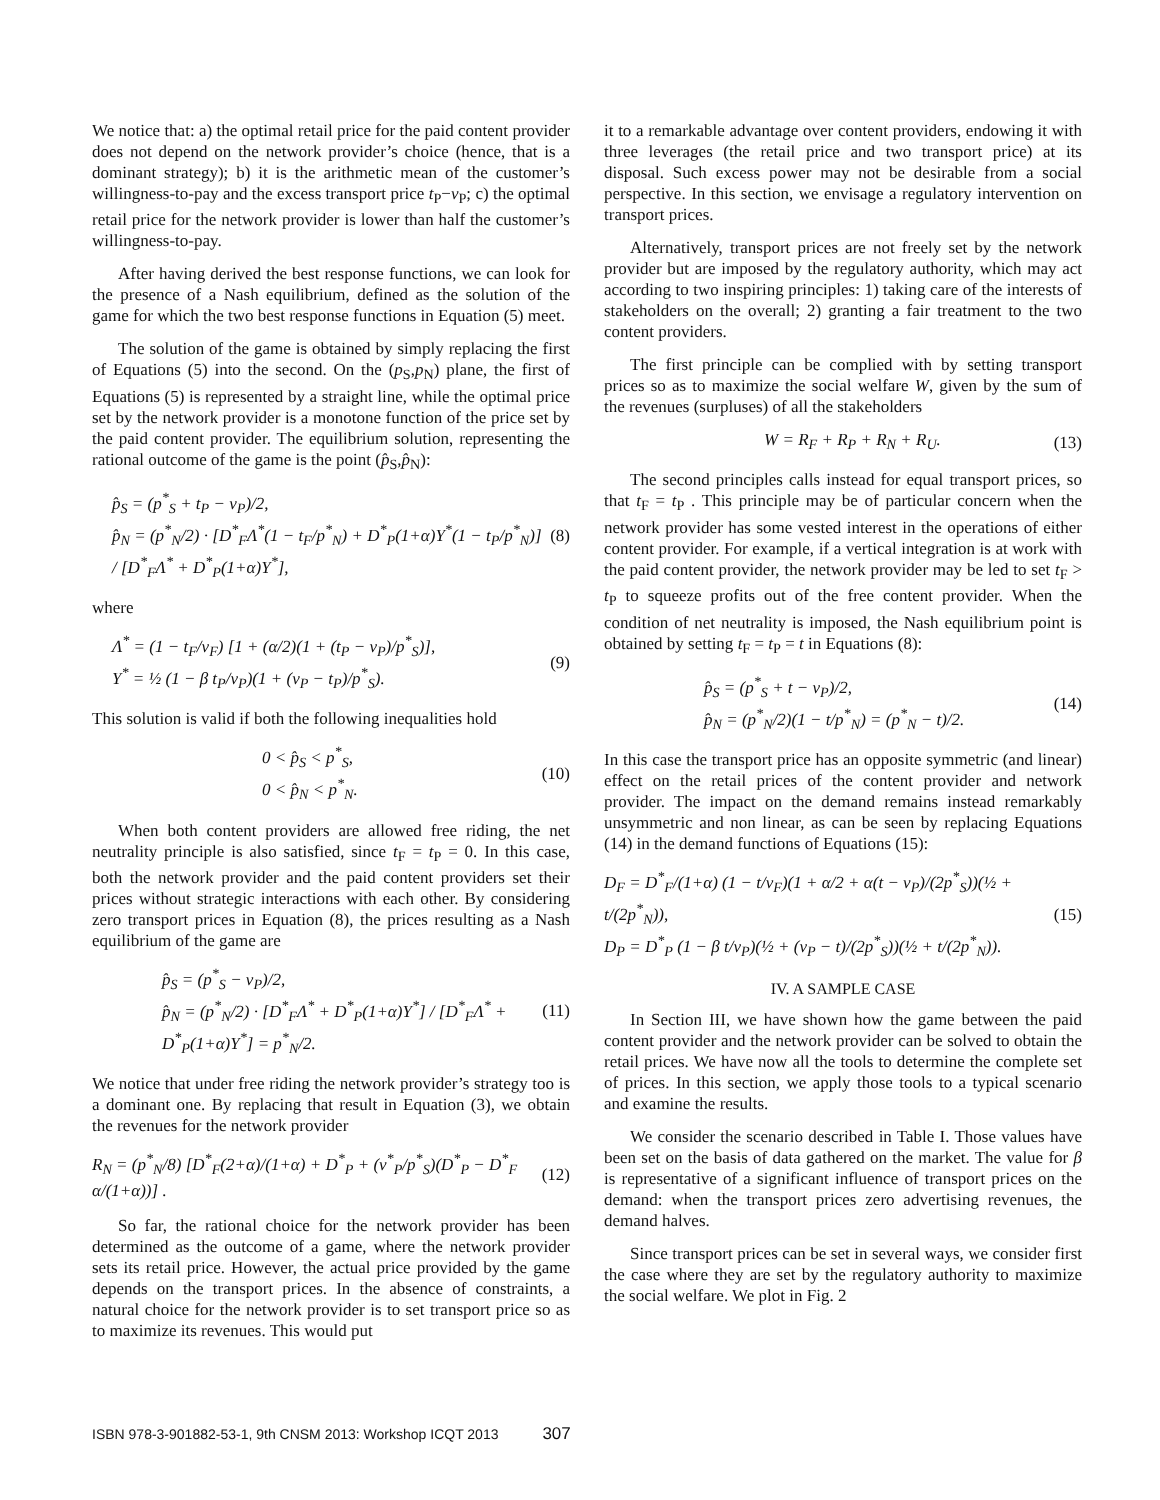We notice that: a) the optimal retail price for the paid content provider does not depend on the network provider’s choice (hence, that is a dominant strategy); b) it is the arithmetic mean of the customer’s willingness-to-pay and the excess transport price t<sub>P</sub>−v<sub>P</sub>; c) the optimal retail price for the network provider is lower than half the customer’s willingness-to-pay.
After having derived the best response functions, we can look for the presence of a Nash equilibrium, defined as the solution of the game for which the two best response functions in Equation (5) meet.
The solution of the game is obtained by simply replacing the first of Equations (5) into the second. On the (p<sub>S</sub>,p<sub>N</sub>) plane, the first of Equations (5) is represented by a straight line, while the optimal price set by the network provider is a monotone function of the price set by the paid content provider. The equilibrium solution, representing the rational outcome of the game is the point (p̂<sub>S</sub>,p̂<sub>N</sub>):
p̂<sub>S</sub> = (p<sup>*</sup><sub>S</sub> + t<sub>P</sub> − v<sub>P</sub>)/2,
p̂<sub>N</sub> = (p<sup>*</sup><sub>N</sub>/2) · [D<sup>*</sup><sub>F</sub>Λ<sup>*</sup>(1 − t<sub>F</sub>/p<sup>*</sup><sub>N</sub>) + D<sup>*</sup><sub>P</sub>(1+α)Υ<sup>*</sup>(1 − t<sub>P</sub>/p<sup>*</sup><sub>N</sub>)] / [D<sup>*</sup><sub>F</sub>Λ<sup>*</sup> + D<sup>*</sup><sub>P</sub>(1+α)Υ<sup>*</sup>],
(8)
where
Λ<sup>*</sup> = (1 − t<sub>F</sub>/v<sub>F</sub>) [1 + (α/2)(1 + (t<sub>P</sub> − v<sub>P</sub>)/p<sup>*</sup><sub>S</sub>)],
Υ<sup>*</sup> = ½ (1 − β t<sub>P</sub>/v<sub>P</sub>)(1 + (v<sub>P</sub> − t<sub>P</sub>)/p<sup>*</sup><sub>S</sub>).
(9)
This solution is valid if both the following inequalities hold
0 < p̂<sub>S</sub> < p<sup>*</sup><sub>S</sub>,
0 < p̂<sub>N</sub> < p<sup>*</sup><sub>N</sub>.
(10)
When both content providers are allowed free riding, the net neutrality principle is also satisfied, since t<sub>F</sub> = t<sub>P</sub> = 0. In this case, both the network provider and the paid content providers set their prices without strategic interactions with each other. By considering zero transport prices in Equation (8), the prices resulting as a Nash equilibrium of the game are
p̂<sub>S</sub> = (p<sup>*</sup><sub>S</sub> − v<sub>P</sub>)/2,
p̂<sub>N</sub> = (p<sup>*</sup><sub>N</sub>/2) · [D<sup>*</sup><sub>F</sub>Λ<sup>*</sup> + D<sup>*</sup><sub>P</sub>(1+α)Υ<sup>*</sup>] / [D<sup>*</sup><sub>F</sub>Λ<sup>*</sup> + D<sup>*</sup><sub>P</sub>(1+α)Υ<sup>*</sup>] = p<sup>*</sup><sub>N</sub>/2.
(11)
We notice that under free riding the network provider’s strategy too is a dominant one. By replacing that result in Equation (3), we obtain the revenues for the network provider
R<sub>N</sub> = (p<sup>*</sup><sub>N</sub>/8) [D<sup>*</sup><sub>F</sub>(2+α)/(1+α) + D<sup>*</sup><sub>P</sub> + (v<sup>*</sup><sub>P</sub>/p<sup>*</sup><sub>S</sub>)(D<sup>*</sup><sub>P</sub> − D<sup>*</sup><sub>F</sub> α/(1+α))] .
(12)
So far, the rational choice for the network provider has been determined as the outcome of a game, where the network provider sets its retail price. However, the actual price provided by the game depends on the transport prices. In the absence of constraints, a natural choice for the network provider is to set transport price so as to maximize its revenues. This would put
it to a remarkable advantage over content providers, endowing it with three leverages (the retail price and two transport price) at its disposal. Such excess power may not be desirable from a social perspective. In this section, we envisage a regulatory intervention on transport prices.
Alternatively, transport prices are not freely set by the network provider but are imposed by the regulatory authority, which may act according to two inspiring principles: 1) taking care of the interests of stakeholders on the overall; 2) granting a fair treatment to the two content providers.
The first principle can be complied with by setting transport prices so as to maximize the social welfare W, given by the sum of the revenues (surpluses) of all the stakeholders
W = R<sub>F</sub> + R<sub>P</sub> + R<sub>N</sub> + R<sub>U</sub>. (13)
The second principles calls instead for equal transport prices, so that t<sub>F</sub> = t<sub>P</sub> . This principle may be of particular concern when the network provider has some vested interest in the operations of either content provider. For example, if a vertical integration is at work with the paid content provider, the network provider may be led to set t<sub>F</sub> > t<sub>P</sub> to squeeze profits out of the free content provider. When the condition of net neutrality is imposed, the Nash equilibrium point is obtained by setting t<sub>F</sub> = t<sub>P</sub> = t in Equations (8):
p̂<sub>S</sub> = (p<sup>*</sup><sub>S</sub> + t − v<sub>P</sub>)/2,
p̂<sub>N</sub> = (p<sup>*</sup><sub>N</sub>/2)(1 − t/p<sup>*</sup><sub>N</sub>) = (p<sup>*</sup><sub>N</sub> − t)/2.
(14)
In this case the transport price has an opposite symmetric (and linear) effect on the retail prices of the content provider and network provider. The impact on the demand remains instead remarkably unsymmetric and non linear, as can be seen by replacing Equations (14) in the demand functions of Equations (15):
D<sub>F</sub> = D<sup>*</sup><sub>F</sub>/(1+α) (1 − t/v<sub>F</sub>)(1 + α/2 + α(t − v<sub>P</sub>)/(2p<sup>*</sup><sub>S</sub>))(½ + t/(2p<sup>*</sup><sub>N</sub>)),
D<sub>P</sub> = D<sup>*</sup><sub>P</sub> (1 − β t/v<sub>P</sub>)(½ + (v<sub>P</sub> − t)/(2p<sup>*</sup><sub>S</sub>))(½ + t/(2p<sup>*</sup><sub>N</sub>)).
(15)
IV. A SAMPLE CASE
In Section III, we have shown how the game between the paid content provider and the network provider can be solved to obtain the retail prices. We have now all the tools to determine the complete set of prices. In this section, we apply those tools to a typical scenario and examine the results.
We consider the scenario described in Table I. Those values have been set on the basis of data gathered on the market. The value for β is representative of a significant influence of transport prices on the demand: when the transport prices zero advertising revenues, the demand halves.
Since transport prices can be set in several ways, we consider first the case where they are set by the regulatory authority to maximize the social welfare. We plot in Fig. 2
ISBN 978-3-901882-53-1, 9th CNSM 2013: Workshop ICQT 2013 307